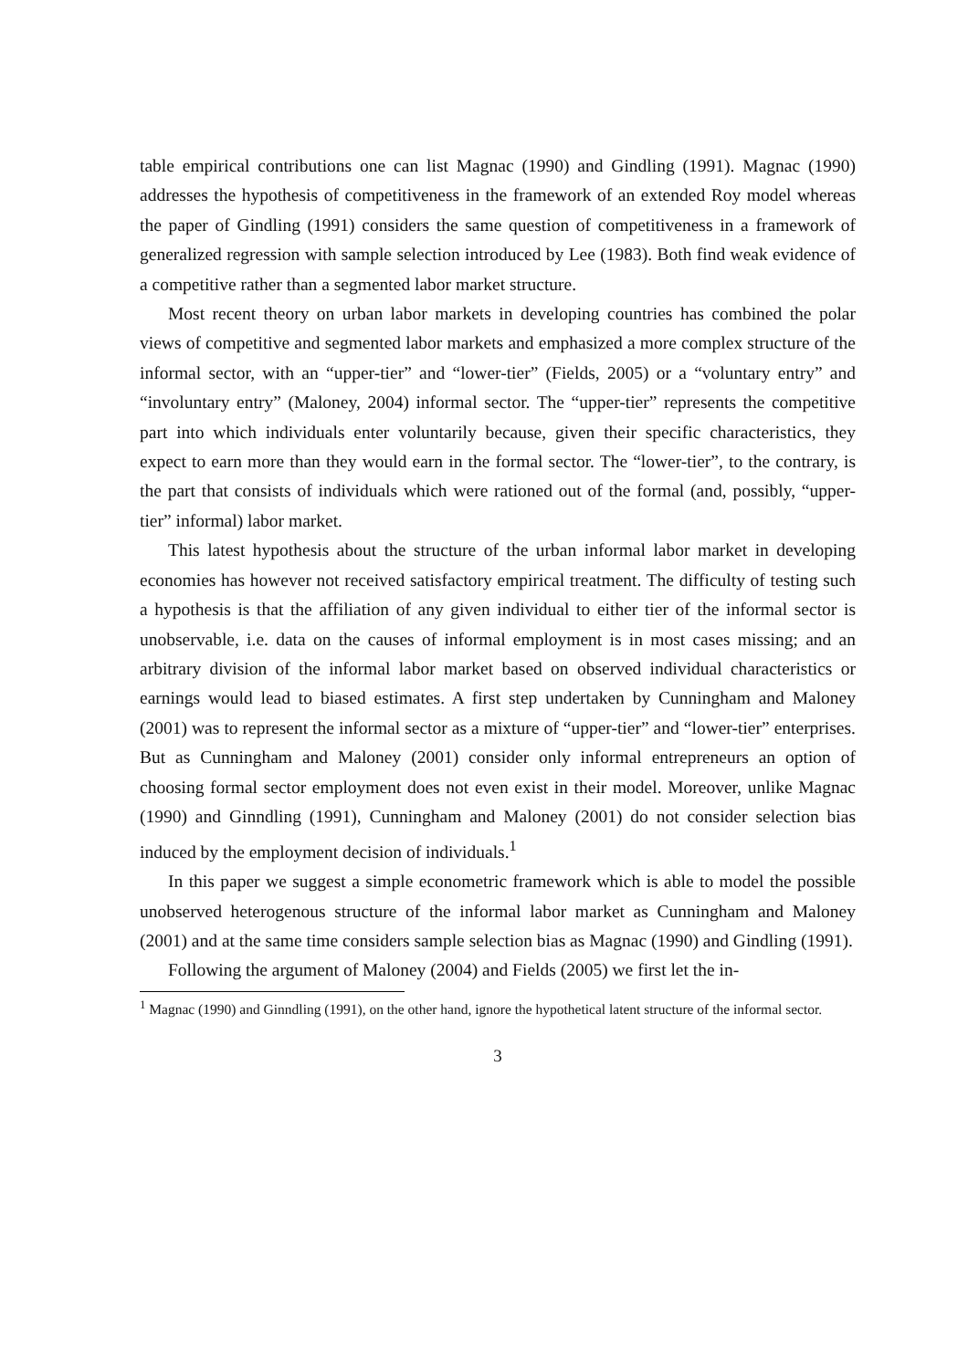table empirical contributions one can list Magnac (1990) and Gindling (1991). Magnac (1990) addresses the hypothesis of competitiveness in the framework of an extended Roy model whereas the paper of Gindling (1991) considers the same question of competitiveness in a framework of generalized regression with sample selection introduced by Lee (1983). Both find weak evidence of a competitive rather than a segmented labor market structure.
Most recent theory on urban labor markets in developing countries has combined the polar views of competitive and segmented labor markets and emphasized a more complex structure of the informal sector, with an “upper-tier” and “lower-tier” (Fields, 2005) or a “voluntary entry” and “involuntary entry” (Maloney, 2004) informal sector. The “upper-tier” represents the competitive part into which individuals enter voluntarily because, given their specific characteristics, they expect to earn more than they would earn in the formal sector. The “lower-tier”, to the contrary, is the part that consists of individuals which were rationed out of the formal (and, possibly, “upper-tier” informal) labor market.
This latest hypothesis about the structure of the urban informal labor market in developing economies has however not received satisfactory empirical treatment. The difficulty of testing such a hypothesis is that the affiliation of any given individual to either tier of the informal sector is unobservable, i.e. data on the causes of informal employment is in most cases missing; and an arbitrary division of the informal labor market based on observed individual characteristics or earnings would lead to biased estimates. A first step undertaken by Cunningham and Maloney (2001) was to represent the informal sector as a mixture of “upper-tier” and “lower-tier” enterprises. But as Cunningham and Maloney (2001) consider only informal entrepreneurs an option of choosing formal sector employment does not even exist in their model. Moreover, unlike Magnac (1990) and Ginndling (1991), Cunningham and Maloney (2001) do not consider selection bias induced by the employment decision of individuals.<sup>1</sup>
In this paper we suggest a simple econometric framework which is able to model the possible unobserved heterogenous structure of the informal labor market as Cunningham and Maloney (2001) and at the same time considers sample selection bias as Magnac (1990) and Gindling (1991).
Following the argument of Maloney (2004) and Fields (2005) we first let the in-
<sup>1</sup> Magnac (1990) and Ginndling (1991), on the other hand, ignore the hypothetical latent structure of the informal sector.
3